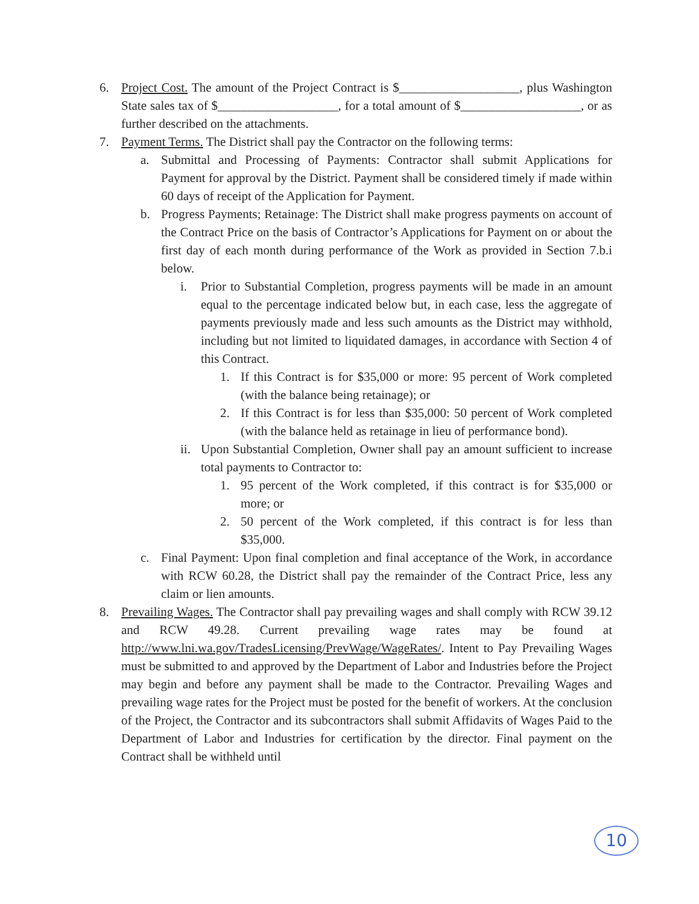6. Project Cost. The amount of the Project Contract is $___________________, plus Washington State sales tax of $___________________, for a total amount of $___________________, or as further described on the attachments.
7. Payment Terms. The District shall pay the Contractor on the following terms:
a. Submittal and Processing of Payments: Contractor shall submit Applications for Payment for approval by the District. Payment shall be considered timely if made within 60 days of receipt of the Application for Payment.
b. Progress Payments; Retainage: The District shall make progress payments on account of the Contract Price on the basis of Contractor’s Applications for Payment on or about the first day of each month during performance of the Work as provided in Section 7.b.i below.
i. Prior to Substantial Completion, progress payments will be made in an amount equal to the percentage indicated below but, in each case, less the aggregate of payments previously made and less such amounts as the District may withhold, including but not limited to liquidated damages, in accordance with Section 4 of this Contract.
1. If this Contract is for $35,000 or more: 95 percent of Work completed (with the balance being retainage); or
2. If this Contract is for less than $35,000: 50 percent of Work completed (with the balance held as retainage in lieu of performance bond).
ii. Upon Substantial Completion, Owner shall pay an amount sufficient to increase total payments to Contractor to:
1. 95 percent of the Work completed, if this contract is for $35,000 or more; or
2. 50 percent of the Work completed, if this contract is for less than $35,000.
c. Final Payment: Upon final completion and final acceptance of the Work, in accordance with RCW 60.28, the District shall pay the remainder of the Contract Price, less any claim or lien amounts.
8. Prevailing Wages. The Contractor shall pay prevailing wages and shall comply with RCW 39.12 and RCW 49.28. Current prevailing wage rates may be found at http://www.lni.wa.gov/TradesLicensing/PrevWage/WageRates/. Intent to Pay Prevailing Wages must be submitted to and approved by the Department of Labor and Industries before the Project may begin and before any payment shall be made to the Contractor. Prevailing Wages and prevailing wage rates for the Project must be posted for the benefit of workers. At the conclusion of the Project, the Contractor and its subcontractors shall submit Affidavits of Wages Paid to the Department of Labor and Industries for certification by the director. Final payment on the Contract shall be withheld until
10